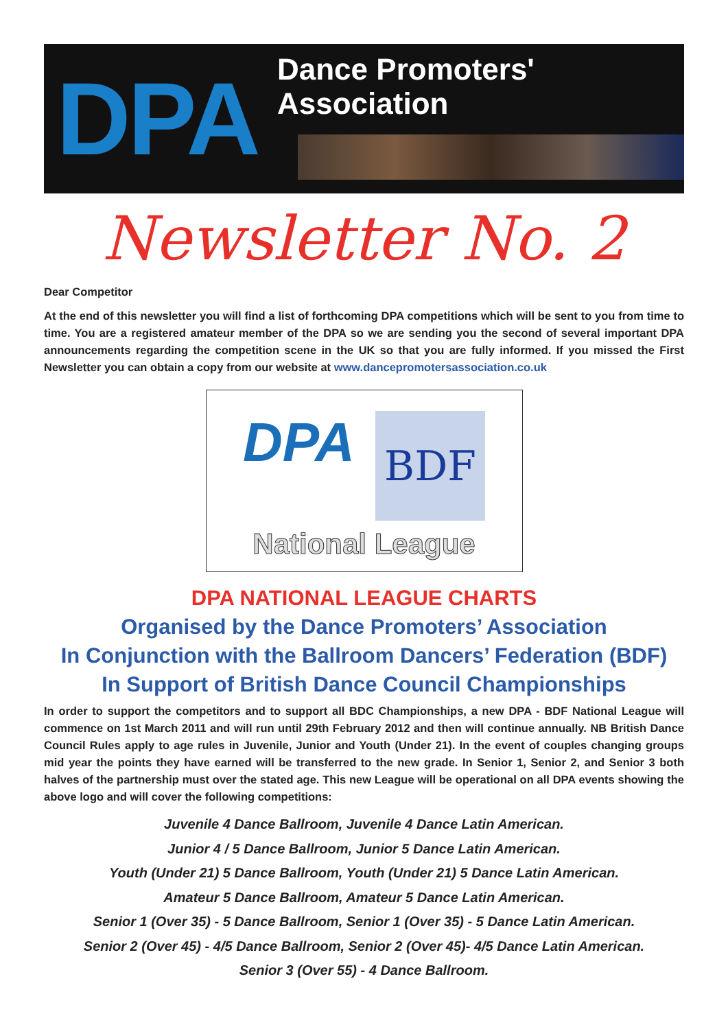DPA
Dance Promoters' Association
Newsletter No. 2
Dear Competitor
At the end of this newsletter you will find a list of forthcoming DPA competitions which will be sent to you from time to time. You are a registered amateur member of the DPA so we are sending you the second of several important DPA announcements regarding the competition scene in the UK so that you are fully informed. If you missed the First Newsletter you can obtain a copy from our website at www.dancepromotersassociation.co.uk
DPA
BDF
National League
DPA NATIONAL LEAGUE CHARTS
Organised by the Dance Promoters’ Association
In Conjunction with the Ballroom Dancers’ Federation (BDF)
In Support of British Dance Council Championships
In order to support the competitors and to support all BDC Championships, a new DPA - BDF National League will commence on 1st March 2011 and will run until 29th February 2012 and then will continue annually. NB British Dance Council Rules apply to age rules in Juvenile, Junior and Youth (Under 21). In the event of couples changing groups mid year the points they have earned will be transferred to the new grade. In Senior 1, Senior 2, and Senior 3 both halves of the partnership must over the stated age. This new League will be operational on all DPA events showing the above logo and will cover the following competitions:
Juvenile 4 Dance Ballroom, Juvenile 4 Dance Latin American.
Junior 4 / 5 Dance Ballroom, Junior 5 Dance Latin American.
Youth (Under 21) 5 Dance Ballroom, Youth (Under 21) 5 Dance Latin American.
Amateur 5 Dance Ballroom, Amateur 5 Dance Latin American.
Senior 1 (Over 35) - 5 Dance Ballroom, Senior 1 (Over 35) - 5 Dance Latin American.
Senior 2 (Over 45) - 4/5 Dance Ballroom, Senior 2 (Over 45)- 4/5 Dance Latin American.
Senior 3 (Over 55) - 4 Dance Ballroom.